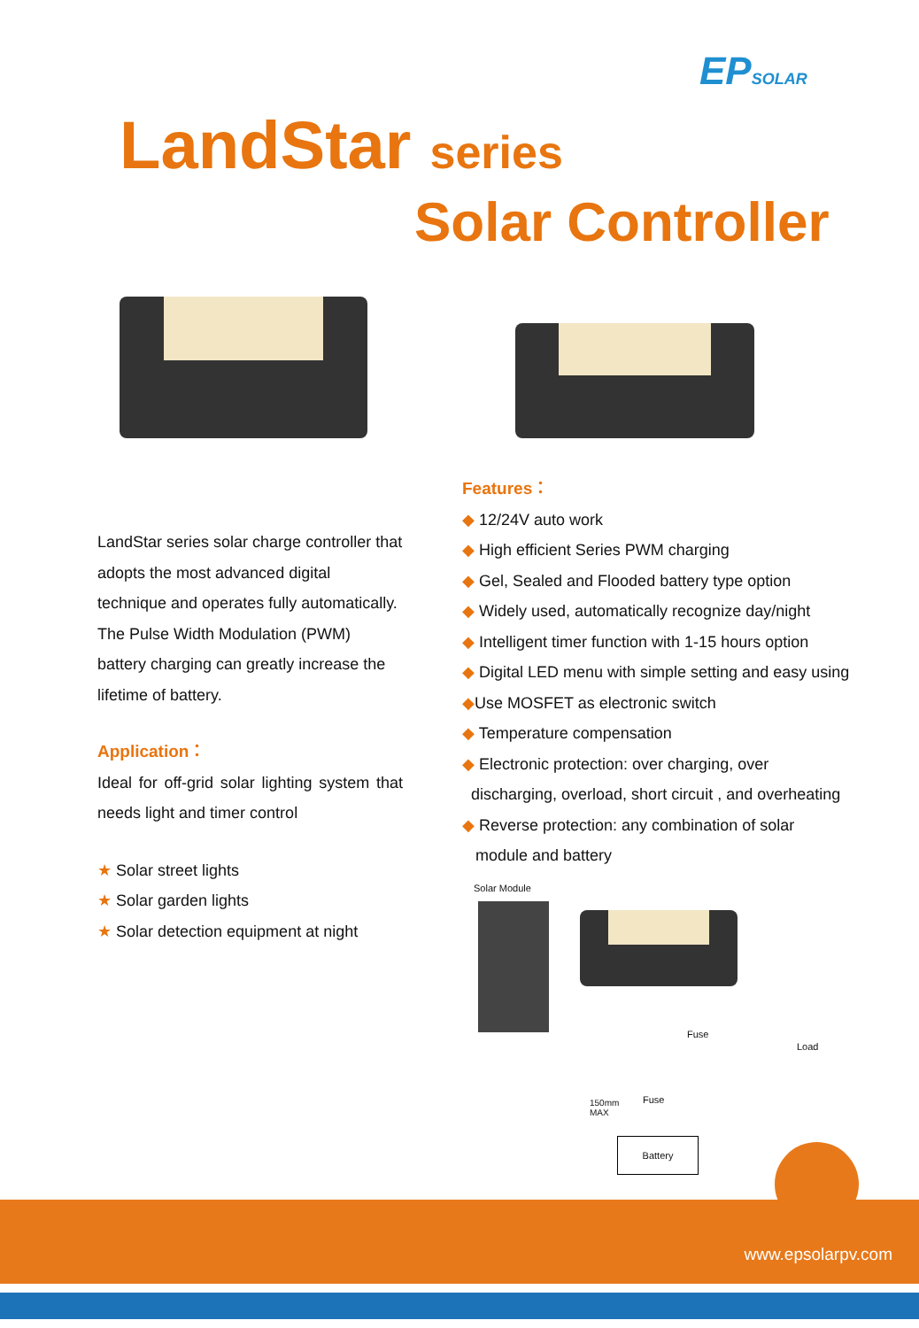EPSOLAR
LandStar series
Solar Controller
LandStar series solar charge controller that adopts the most advanced digital technique and operates fully automatically. The Pulse Width Modulation (PWM) battery charging can greatly increase the lifetime of battery.
Application：
Ideal for off-grid solar lighting system that needs light and timer control
★ Solar street lights
★ Solar garden lights
★ Solar detection equipment at night
Features：
◆ 12/24V auto work
◆ High efficient Series PWM charging
◆ Gel, Sealed and Flooded battery type option
◆ Widely used, automatically recognize day/night
◆ Intelligent timer function with 1-15 hours option
◆ Digital LED menu with simple setting and easy using
◆Use MOSFET as electronic switch
◆ Temperature compensation
◆ Electronic protection: over charging, over
discharging, overload, short circuit , and overheating
◆ Reverse protection: any combination of solar
module and battery
Solar Module
Fuse
Load
Fuse
150mm
MAX
Battery
www.epsolarpv.com